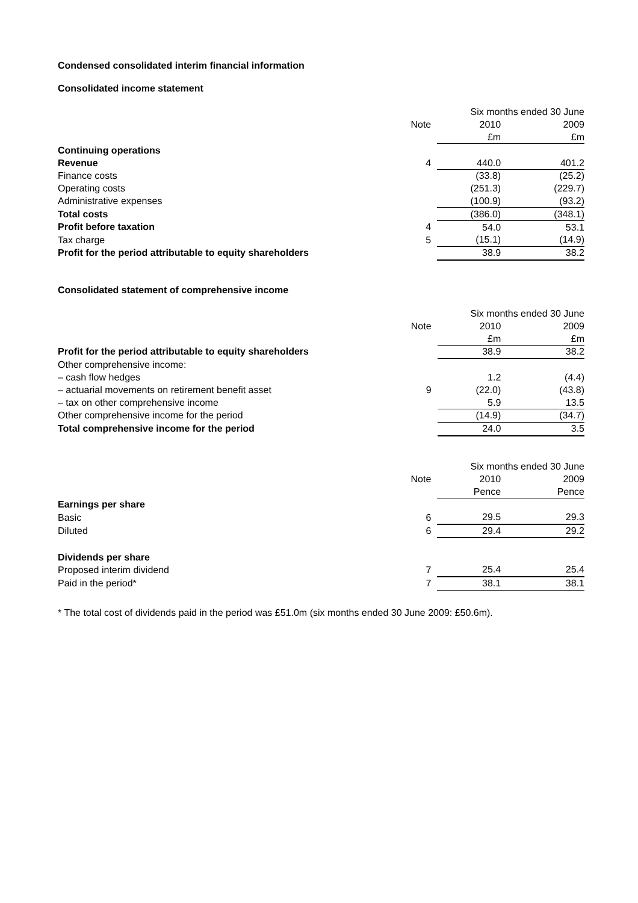Condensed consolidated interim financial information
Consolidated income statement
| | | Six months ended 30 June | |
| | Note | 2010 | 2009 |
| | | £m | £m |
| Continuing operations | | | |
| Revenue | 4 | 440.0 | 401.2 |
| Finance costs | | (33.8) | (25.2) |
| Operating costs | | (251.3) | (229.7) |
| Administrative expenses | | (100.9) | (93.2) |
| Total costs | | (386.0) | (348.1) |
| Profit before taxation | 4 | 54.0 | 53.1 |
| Tax charge | 5 | (15.1) | (14.9) |
| Profit for the period attributable to equity shareholders | | 38.9 | 38.2 |
Consolidated statement of comprehensive income
| | | Six months ended 30 June | |
| | Note | 2010 | 2009 |
| | | £m | £m |
| Profit for the period attributable to equity shareholders | | 38.9 | 38.2 |
| Other comprehensive income: | | | |
| – cash flow hedges | | 1.2 | (4.4) |
| – actuarial movements on retirement benefit asset | 9 | (22.0) | (43.8) |
| – tax on other comprehensive income | | 5.9 | 13.5 |
| Other comprehensive income for the period | | (14.9) | (34.7) |
| Total comprehensive income for the period | | 24.0 | 3.5 |
| | | Six months ended 30 June | |
| | Note | 2010 | 2009 |
| | | Pence | Pence |
| Earnings per share | | | |
| Basic | 6 | 29.5 | 29.3 |
| Diluted | 6 | 29.4 | 29.2 |
| Dividends per share | | | |
| Proposed interim dividend | 7 | 25.4 | 25.4 |
| Paid in the period* | 7 | 38.1 | 38.1 |
* The total cost of dividends paid in the period was £51.0m (six months ended 30 June 2009: £50.6m).